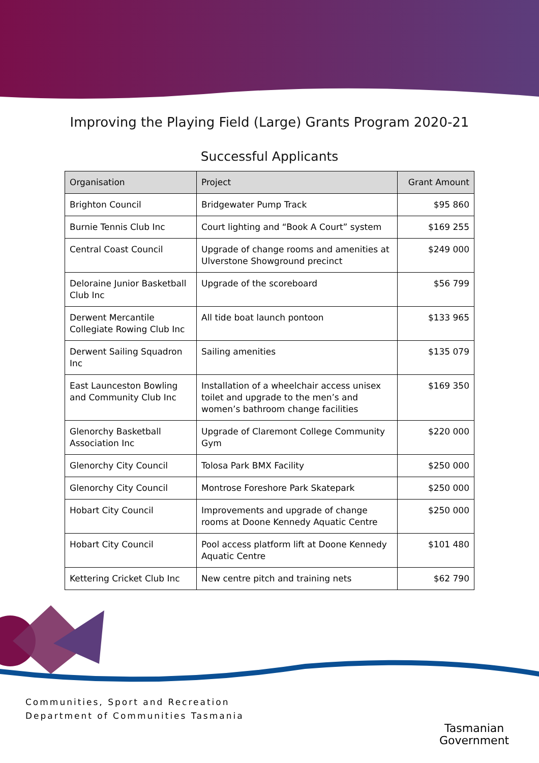Improving the Playing Field (Large) Grants Program 2020-21
Successful Applicants
| Organisation | Project | Grant Amount |
| --- | --- | --- |
| Brighton Council | Bridgewater Pump Track | $95 860 |
| Burnie Tennis Club Inc | Court lighting and “Book A Court” system | $169 255 |
| Central Coast Council | Upgrade of change rooms and amenities at Ulverstone Showground precinct | $249 000 |
| Deloraine Junior Basketball Club Inc | Upgrade of the scoreboard | $56 799 |
| Derwent Mercantile Collegiate Rowing Club Inc | All tide boat launch pontoon | $133 965 |
| Derwent Sailing Squadron Inc | Sailing amenities | $135 079 |
| East Launceston Bowling and Community Club Inc | Installation of a wheelchair access unisex toilet and upgrade to the men’s and women’s bathroom change facilities | $169 350 |
| Glenorchy Basketball Association Inc | Upgrade of Claremont College Community Gym | $220 000 |
| Glenorchy City Council | Tolosa Park BMX Facility | $250 000 |
| Glenorchy City Council | Montrose Foreshore Park Skatepark | $250 000 |
| Hobart City Council | Improvements and upgrade of change rooms at Doone Kennedy Aquatic Centre | $250 000 |
| Hobart City Council | Pool access platform lift at Doone Kennedy Aquatic Centre | $101 480 |
| Kettering Cricket Club Inc | New centre pitch and training nets | $62 790 |
Communities, Sport and Recreation
Department of Communities Tasmania
Tasmanian
Government